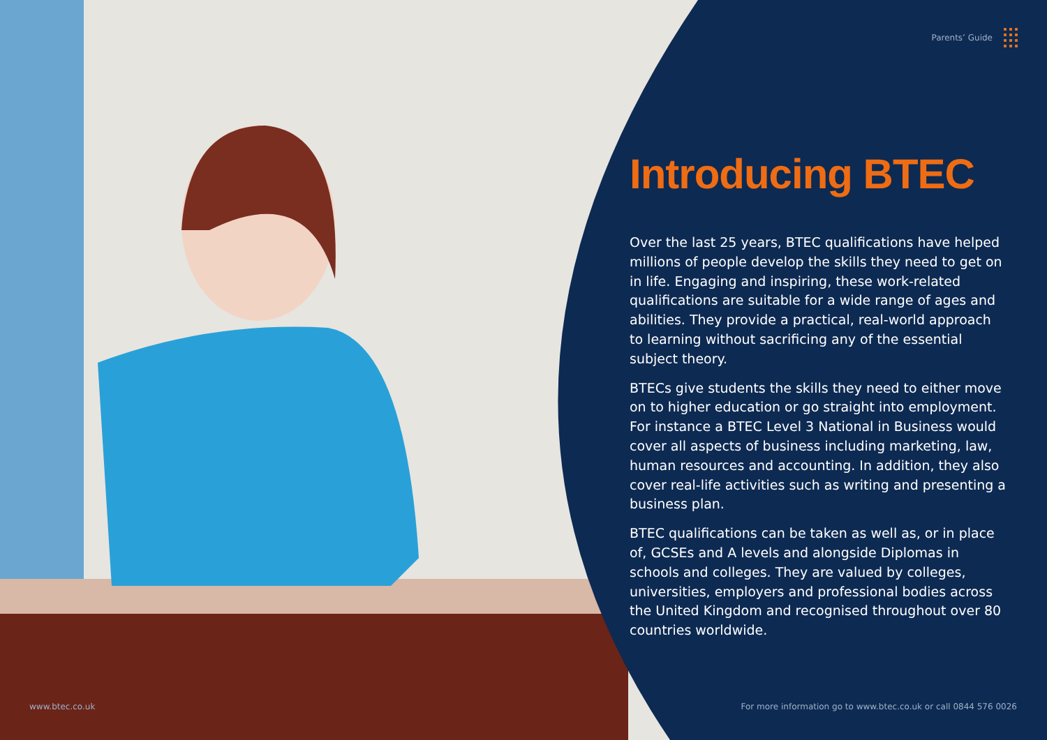Parents’ Guide
Introducing BTEC
Over the last 25 years, BTEC qualifications have helped millions of people develop the skills they need to get on in life. Engaging and inspiring, these work-related qualifications are suitable for a wide range of ages and abilities. They provide a practical, real-world approach to learning without sacrificing any of the essential subject theory.
BTECs give students the skills they need to either move on to higher education or go straight into employment. For instance a BTEC Level 3 National in Business would cover all aspects of business including marketing, law, human resources and accounting. In addition, they also cover real-life activities such as writing and presenting a business plan.
BTEC qualifications can be taken as well as, or in place of, GCSEs and A levels and alongside Diplomas in schools and colleges. They are valued by colleges, universities, employers and professional bodies across the United Kingdom and recognised throughout over 80 countries worldwide.
www.btec.co.uk
For more information go to www.btec.co.uk or call 0844 576 0026